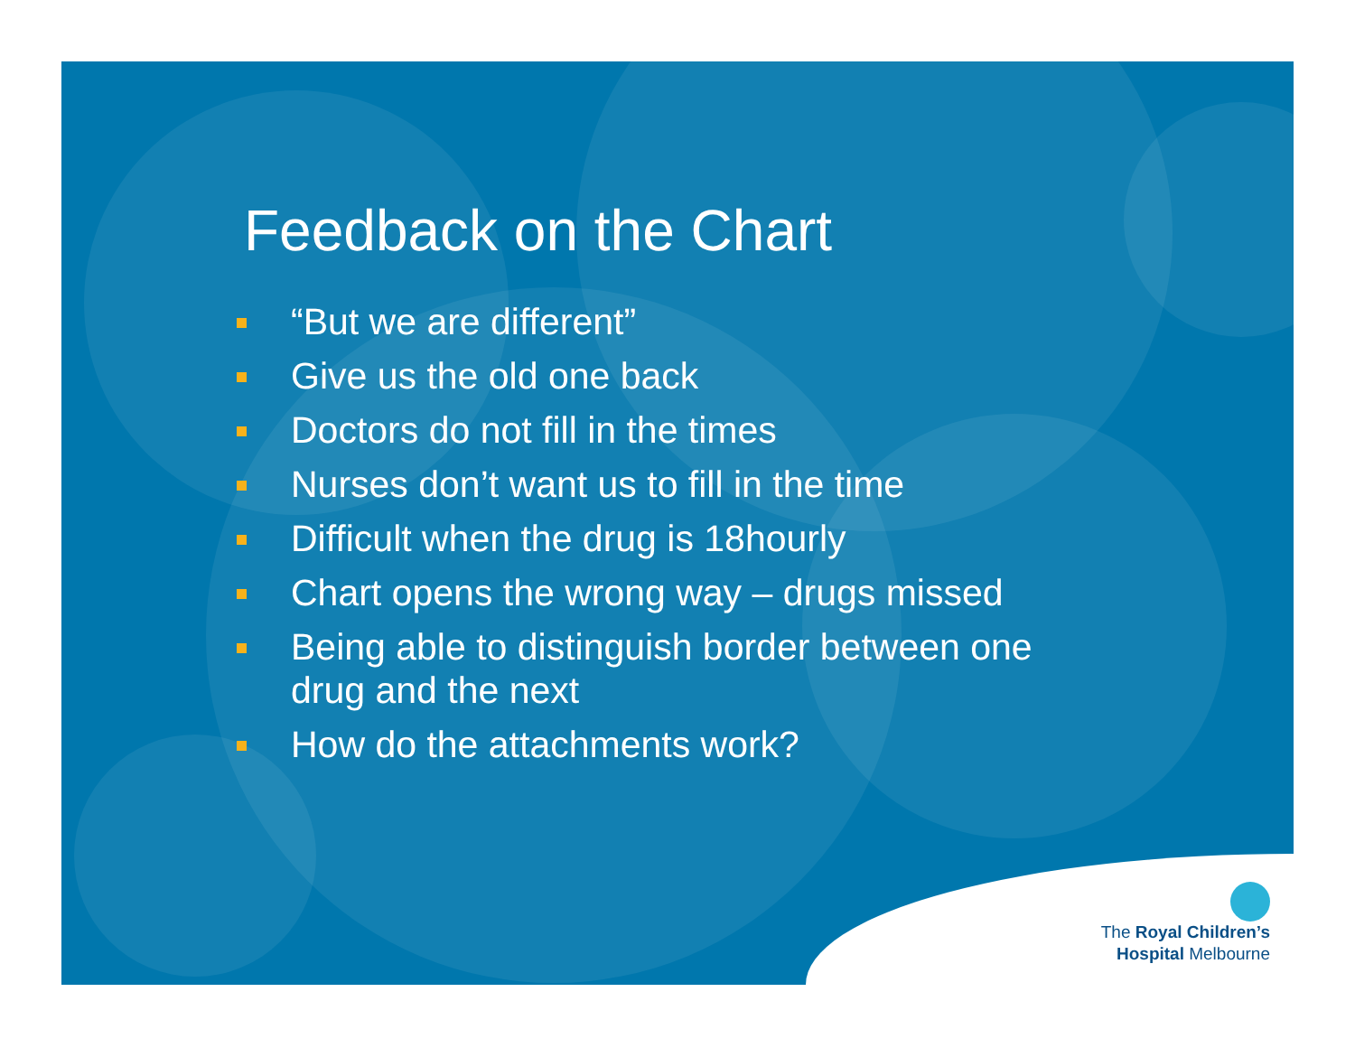Feedback on the Chart
“But we are different”
Give us the old one back
Doctors do not fill in the times
Nurses don’t want us to fill in the time
Difficult when the drug is 18hourly
Chart opens the wrong way – drugs missed
Being able to distinguish border between one drug and the next
How do the attachments work?
The Royal Children’s
Hospital Melbourne